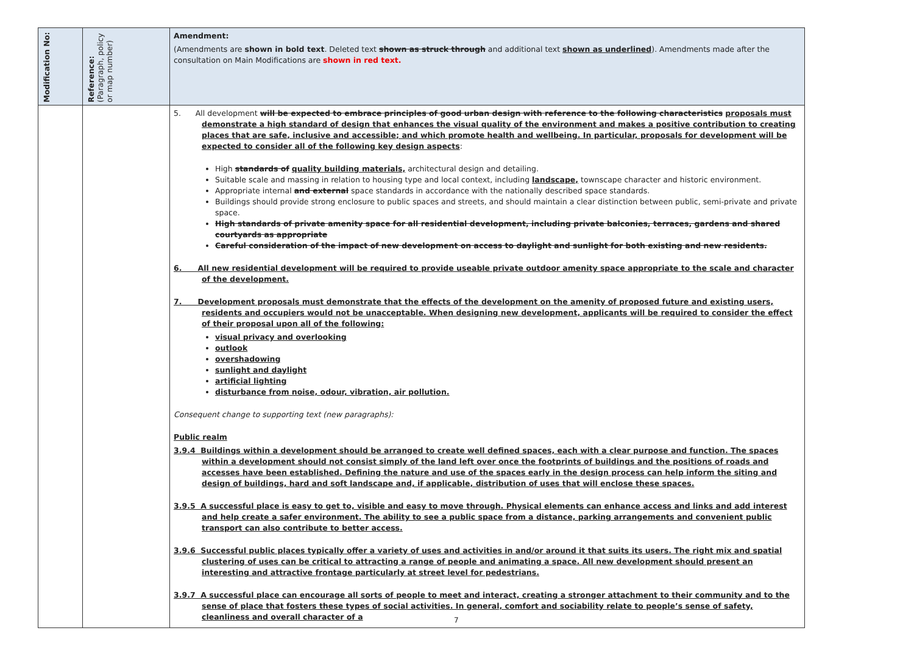| Modification No: | Reference: (Paragraph, policy or map number) | Amendment: (Amendments are shown in bold text . Deleted text shown as struck through and additional text shown as underlined ). Amendments made after the consultation on Main Modifications are shown in red text. |
| --- | --- | --- |
| | | 5. All development will be expected to embrace principles of good urban design with reference to the following characteristics proposals must demonstrate a high standard of design that enhances the visual quality of the environment and makes a positive contribution to creating places that are safe, inclusive and accessible; and which promote health and wellbeing. In particular, proposals for development will be expected to consider all of the following key design aspects : High standards of quality building materials, architectural design and detailing. Suitable scale and massing in relation to housing type and local context, including landscape, townscape character and historic environment. Appropriate internal and external space standards in accordance with the nationally described space standards. Buildings should provide strong enclosure to public spaces and streets, and should maintain a clear distinction between public, semi-private and private space. High standards of private amenity space for all residential development, including private balconies, terraces, gardens and shared courtyards as appropriate Careful consideration of the impact of new development on access to daylight and sunlight for both existing and new residents. 6. All new residential development will be required to provide useable private outdoor amenity space appropriate to the scale and character of the development. 7. Development proposals must demonstrate that the effects of the development on the amenity of proposed future and existing users, residents and occupiers would not be unacceptable. When designing new development, applicants will be required to consider the effect of their proposal upon all of the following: visual privacy and overlooking outlook overshadowing sunlight and daylight artificial lighting disturbance from noise, odour, vibration, air pollution. Consequent change to supporting text (new paragraphs): Public realm 3.9.4 Buildings within a development should be arranged to create well defined spaces, each with a clear purpose and function. The spaces within a development should not consist simply of the land left over once the footprints of buildings and the positions of roads and accesses have been established. Defining the nature and use of the spaces early in the design process can help inform the siting and design of buildings, hard and soft landscape and, if applicable, distribution of uses that will enclose these spaces. 3.9.5 A successful place is easy to get to, visible and easy to move through. Physical elements can enhance access and links and add interest and help create a safer environment. The ability to see a public space from a distance, parking arrangements and convenient public transport can also contribute to better access. 3.9.6 Successful public places typically offer a variety of uses and activities in and/or around it that suits its users. The right mix and spatial clustering of uses can be critical to attracting a range of people and animating a space. All new development should present an interesting and attractive frontage particularly at street level for pedestrians. 3.9.7 A successful place can encourage all sorts of people to meet and interact, creating a stronger attachment to their community and to the sense of place that fosters these types of social activities. In general, comfort and sociability relate to people’s sense of safety, cleanliness and overall character of a |
7